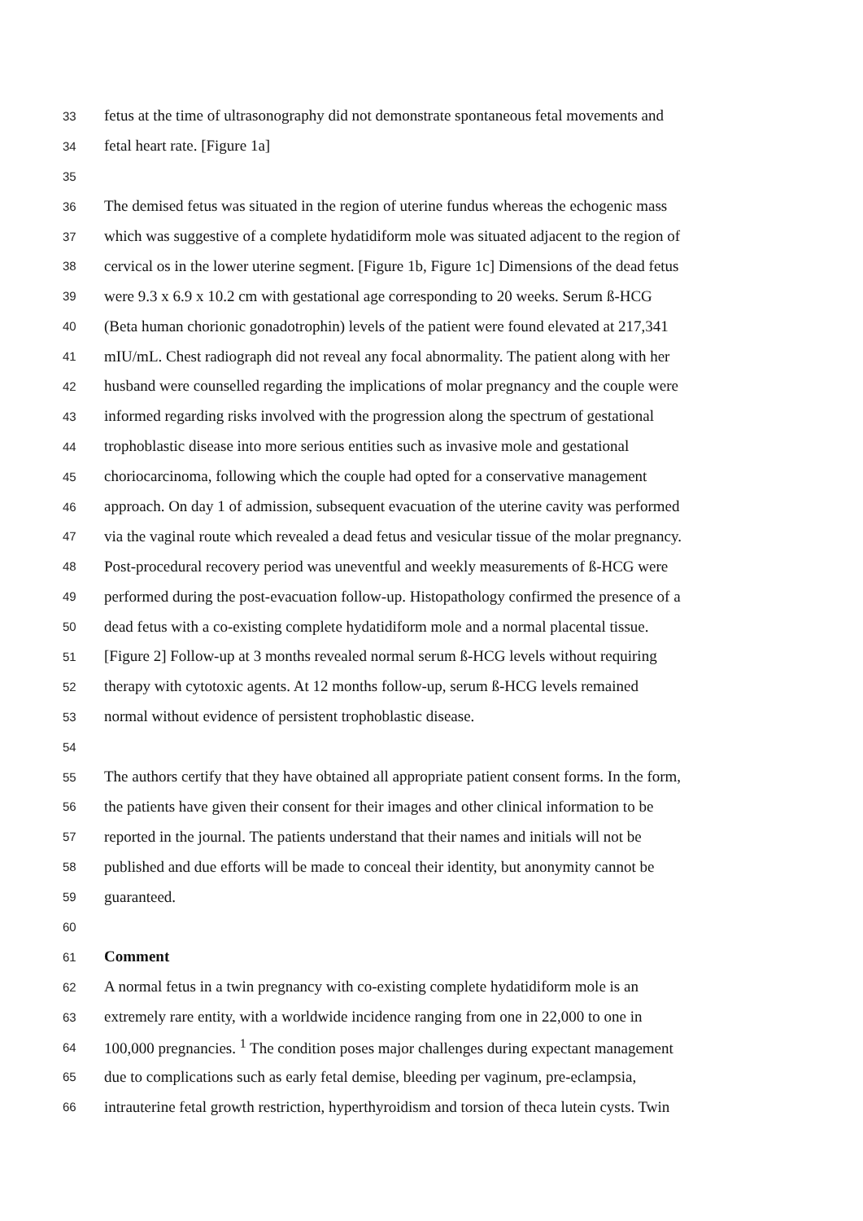33 fetus at the time of ultrasonography did not demonstrate spontaneous fetal movements and
34 fetal heart rate. [Figure 1a]
35
36 The demised fetus was situated in the region of uterine fundus whereas the echogenic mass
37 which was suggestive of a complete hydatidiform mole was situated adjacent to the region of
38 cervical os in the lower uterine segment. [Figure 1b, Figure 1c] Dimensions of the dead fetus
39 were 9.3 x 6.9 x 10.2 cm with gestational age corresponding to 20 weeks. Serum ß-HCG
40 (Beta human chorionic gonadotrophin) levels of the patient were found elevated at 217,341
41 mIU/mL. Chest radiograph did not reveal any focal abnormality. The patient along with her
42 husband were counselled regarding the implications of molar pregnancy and the couple were
43 informed regarding risks involved with the progression along the spectrum of gestational
44 trophoblastic disease into more serious entities such as invasive mole and gestational
45 choriocarcinoma, following which the couple had opted for a conservative management
46 approach. On day 1 of admission, subsequent evacuation of the uterine cavity was performed
47 via the vaginal route which revealed a dead fetus and vesicular tissue of the molar pregnancy.
48 Post-procedural recovery period was uneventful and weekly measurements of ß-HCG were
49 performed during the post-evacuation follow-up. Histopathology confirmed the presence of a
50 dead fetus with a co-existing complete hydatidiform mole and a normal placental tissue.
51 [Figure 2] Follow-up at 3 months revealed normal serum ß-HCG levels without requiring
52 therapy with cytotoxic agents. At 12 months follow-up, serum ß-HCG levels remained
53 normal without evidence of persistent trophoblastic disease.
54
55 The authors certify that they have obtained all appropriate patient consent forms. In the form,
56 the patients have given their consent for their images and other clinical information to be
57 reported in the journal. The patients understand that their names and initials will not be
58 published and due efforts will be made to conceal their identity, but anonymity cannot be
59 guaranteed.
60
61 Comment
62 A normal fetus in a twin pregnancy with co-existing complete hydatidiform mole is an
63 extremely rare entity, with a worldwide incidence ranging from one in 22,000 to one in
64 100,000 pregnancies. <sup>1</sup> The condition poses major challenges during expectant management
65 due to complications such as early fetal demise, bleeding per vaginum, pre-eclampsia,
66 intrauterine fetal growth restriction, hyperthyroidism and torsion of theca lutein cysts. Twin